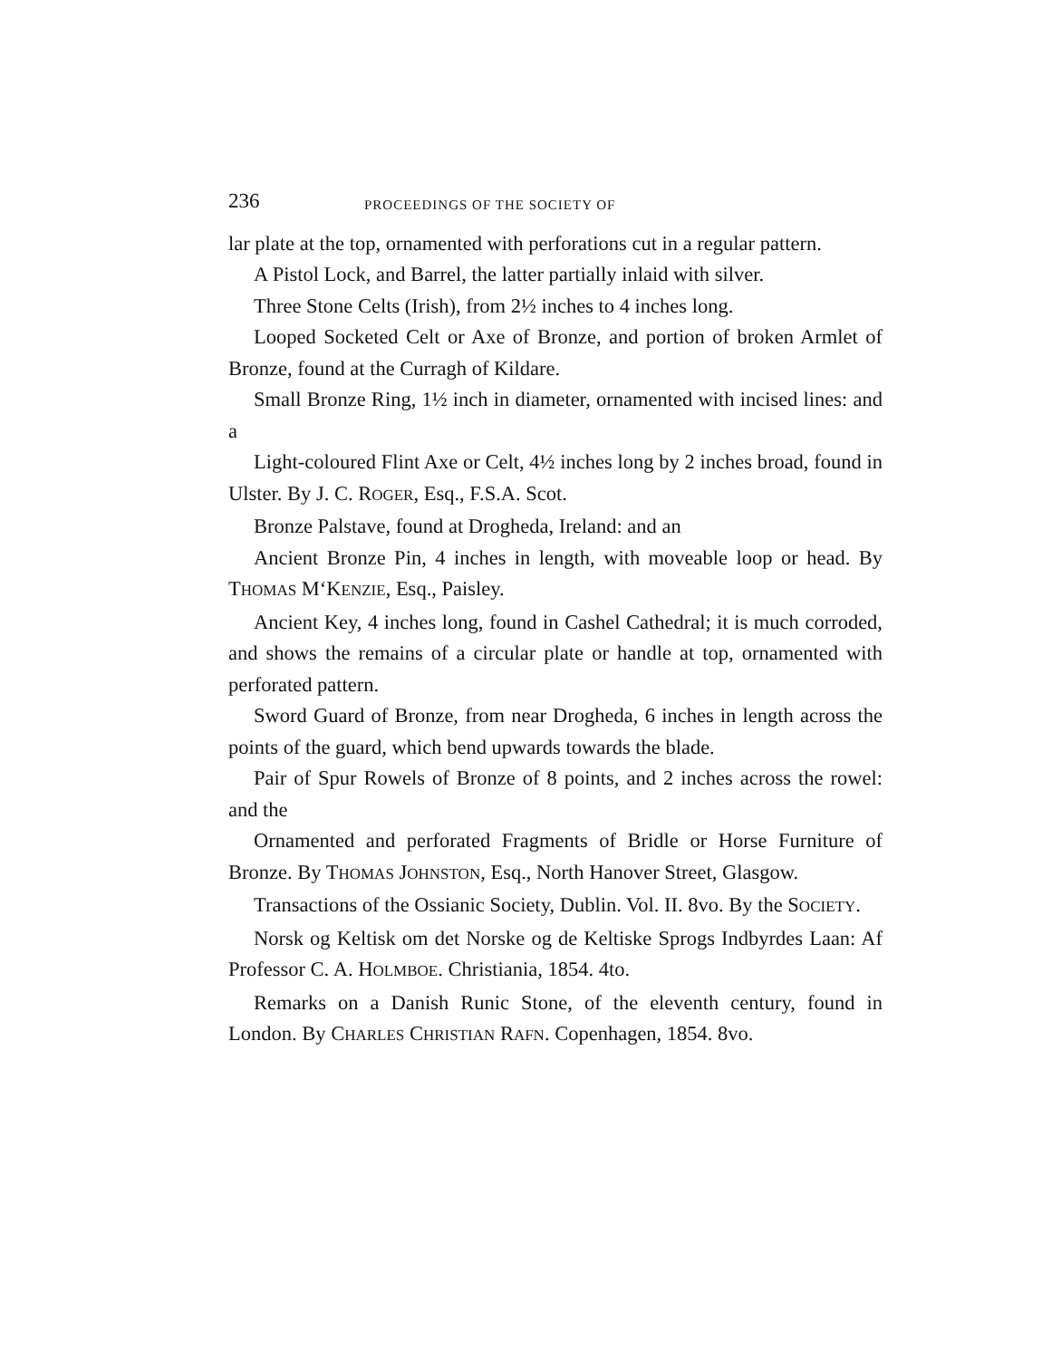236 PROCEEDINGS OF THE SOCIETY OF
lar plate at the top, ornamented with perforations cut in a regular pattern.
A Pistol Lock, and Barrel, the latter partially inlaid with silver.
Three Stone Celts (Irish), from 2½ inches to 4 inches long.
Looped Socketed Celt or Axe of Bronze, and portion of broken Armlet of Bronze, found at the Curragh of Kildare.
Small Bronze Ring, 1½ inch in diameter, ornamented with incised lines: and a
Light-coloured Flint Axe or Celt, 4½ inches long by 2 inches broad, found in Ulster. By J. C. ROGER, Esq., F.S.A. Scot.
Bronze Palstave, found at Drogheda, Ireland: and an
Ancient Bronze Pin, 4 inches in length, with moveable loop or head. By THOMAS M‘KENZIE, Esq., Paisley.
Ancient Key, 4 inches long, found in Cashel Cathedral; it is much corroded, and shows the remains of a circular plate or handle at top, ornamented with perforated pattern.
Sword Guard of Bronze, from near Drogheda, 6 inches in length across the points of the guard, which bend upwards towards the blade.
Pair of Spur Rowels of Bronze of 8 points, and 2 inches across the rowel: and the
Ornamented and perforated Fragments of Bridle or Horse Furniture of Bronze. By THOMAS JOHNSTON, Esq., North Hanover Street, Glasgow.
Transactions of the Ossianic Society, Dublin. Vol. II. 8vo. By the SOCIETY.
Norsk og Keltisk om det Norske og de Keltiske Sprogs Indbyrdes Laan: Af Professor C. A. HOLMBOE. Christiania, 1854. 4to.
Remarks on a Danish Runic Stone, of the eleventh century, found in London. By CHARLES CHRISTIAN RAFN. Copenhagen, 1854. 8vo.